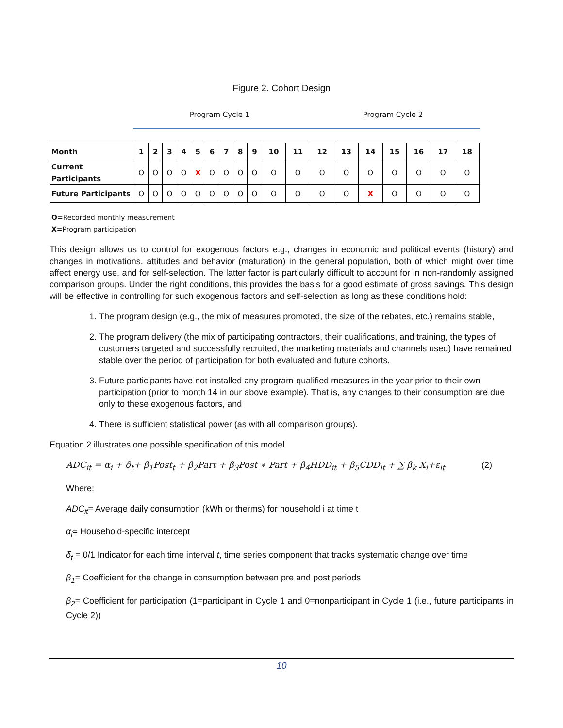Figure 2. Cohort Design
Program Cycle 1 Program Cycle 2
| Month | 1 | 2 | 3 | 4 | 5 | 6 | 7 | 8 | 9 | 10 | 11 | 12 | 13 | 14 | 15 | 16 | 17 | 18 |
| --- | --- | --- | --- | --- | --- | --- | --- | --- | --- | --- | --- | --- | --- | --- | --- | --- | --- | --- |
| Current Participants | O | O | O | O | X | O | O | O | O | O | O | O | O | O | O | O | O | O |
| Future Participants | O | O | O | O | O | O | O | O | O | O | O | O | O | X | O | O | O | O |
O=Recorded monthly measurement
X=Program participation
This design allows us to control for exogenous factors e.g., changes in economic and political events (history) and changes in motivations, attitudes and behavior (maturation) in the general population, both of which might over time affect energy use, and for self-selection. The latter factor is particularly difficult to account for in non-randomly assigned comparison groups. Under the right conditions, this provides the basis for a good estimate of gross savings. This design will be effective in controlling for such exogenous factors and self-selection as long as these conditions hold:
1. The program design (e.g., the mix of measures promoted, the size of the rebates, etc.) remains stable,
2. The program delivery (the mix of participating contractors, their qualifications, and training, the types of customers targeted and successfully recruited, the marketing materials and channels used) have remained stable over the period of participation for both evaluated and future cohorts,
3. Future participants have not installed any program-qualified measures in the year prior to their own participation (prior to month 14 in our above example). That is, any changes to their consumption are due only to these exogenous factors, and
4. There is sufficient statistical power (as with all comparison groups).
Equation 2 illustrates one possible specification of this model.
ADC<sub>it</sub> = α<sub>i</sub> + δ<sub>t</sub>+ β<sub>1</sub>Post<sub>t</sub> + β<sub>2</sub>Part + β<sub>3</sub>Post ∗ Part + β<sub>4</sub>HDD<sub>it</sub> + β<sub>5</sub>CDD<sub>it</sub> + ∑ β<sub>k</sub> X<sub>i</sub>+ε<sub>it</sub> (2)
Where:
ADC<sub>it</sub>= Average daily consumption (kWh or therms) for household i at time t
α<sub>i</sub>= Household-specific intercept
δ<sub>t</sub> = 0/1 Indicator for each time interval t, time series component that tracks systematic change over time
β<sub>1</sub>= Coefficient for the change in consumption between pre and post periods
β<sub>2</sub>= Coefficient for participation (1=participant in Cycle 1 and 0=nonparticipant in Cycle 1 (i.e., future participants in Cycle 2))
10